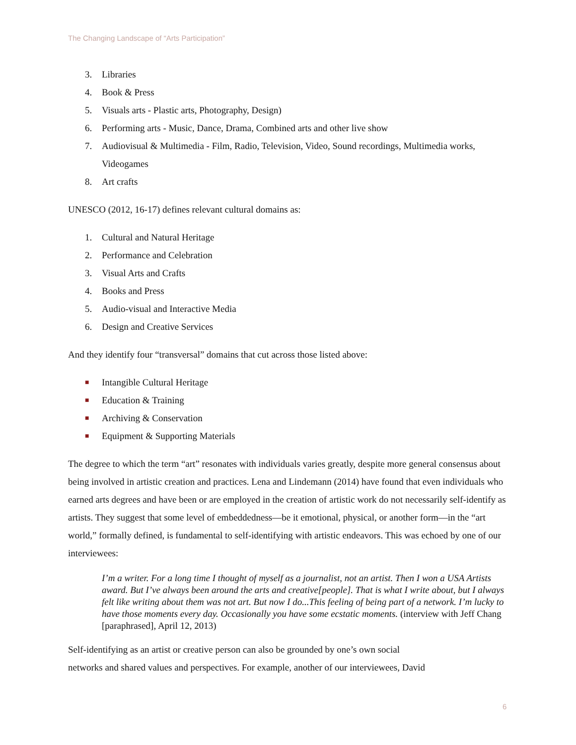The Changing Landscape of “Arts Participation”
3. Libraries
4. Book & Press
5. Visuals arts - Plastic arts, Photography, Design)
6. Performing arts - Music, Dance, Drama, Combined arts and other live show
7. Audiovisual & Multimedia - Film, Radio, Television, Video, Sound recordings, Multimedia works, Videogames
8. Art crafts
UNESCO (2012, 16-17) defines relevant cultural domains as:
1. Cultural and Natural Heritage
2. Performance and Celebration
3. Visual Arts and Crafts
4. Books and Press
5. Audio-visual and Interactive Media
6. Design and Creative Services
And they identify four “transversal” domains that cut across those listed above:
■ Intangible Cultural Heritage
■ Education & Training
■ Archiving & Conservation
■ Equipment & Supporting Materials
The degree to which the term “art” resonates with individuals varies greatly, despite more general consensus about being involved in artistic creation and practices. Lena and Lindemann (2014) have found that even individuals who earned arts degrees and have been or are employed in the creation of artistic work do not necessarily self-identify as artists. They suggest that some level of embeddedness—be it emotional, physical, or another form—in the “art world,” formally defined, is fundamental to self-identifying with artistic endeavors. This was echoed by one of our interviewees:
I’m a writer. For a long time I thought of myself as a journalist, not an artist. Then I won a USA Artists award. But I’ve always been around the arts and creative[people]. That is what I write about, but I always felt like writing about them was not art. But now I do...This feeling of being part of a network. I’m lucky to have those moments every day. Occasionally you have some ecstatic moments. (interview with Jeff Chang [paraphrased], April 12, 2013)
Self-identifying as an artist or creative person can also be grounded by one’s own social
networks and shared values and perspectives. For example, another of our interviewees, David
6